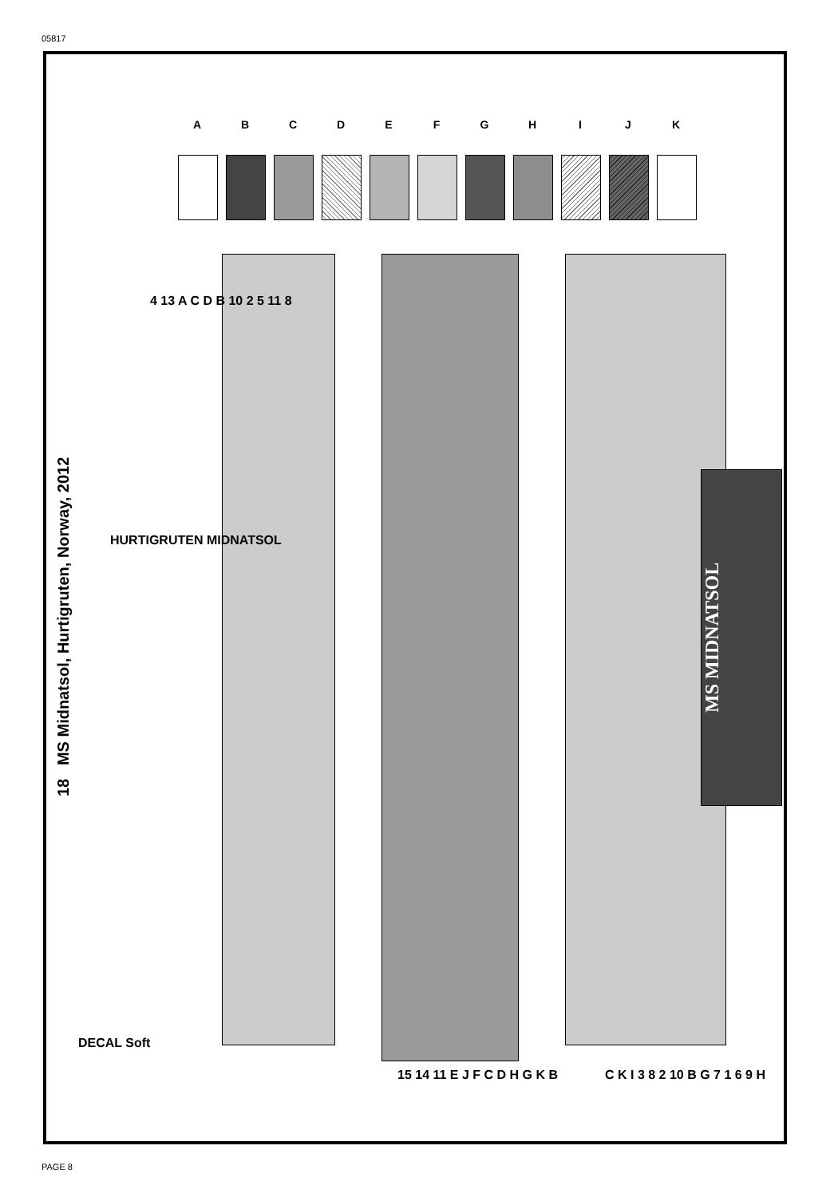05817
A B C D E F G H I J K
18 MS Midnatsol, Hurtigruten, Norway, 2012
MS MIDNATSOL
HURTIGRUTEN MIDNATSOL
4 13 A C D B 10 2 5 11 8
15 14 11 E J F C D H G K B C K I 3 8 2 10 B G 7 1 6 9 H
DECAL Soft
PAGE 8